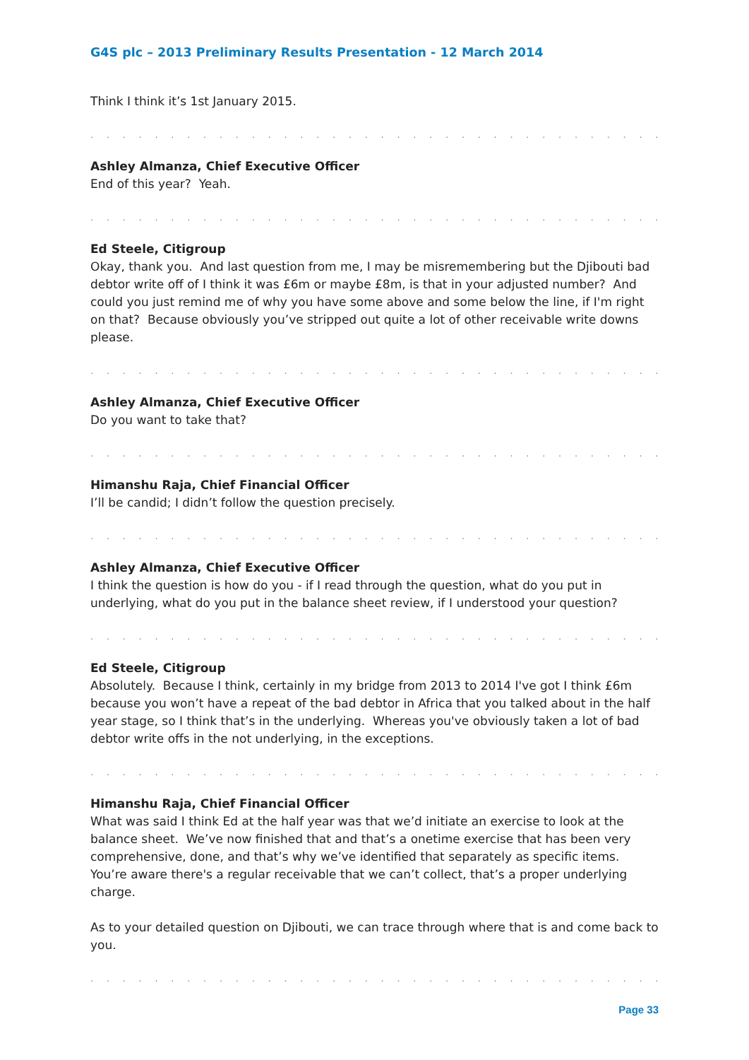G4S plc – 2013 Preliminary Results Presentation - 12 March 2014
Think I think it’s 1st January 2015.
. . . . . . . . . . . . . . . . . . . . . . . . . . . . . . . . . . . . . . . . . . . . . . . . . . . . . . . . . . . . . . .
Ashley Almanza, Chief Executive Officer
End of this year? Yeah.
. . . . . . . . . . . . . . . . . . . . . . . . . . . . . . . . . . . . . . . . . . . . . . . . . . . . . . . . . . . . . . .
Ed Steele, Citigroup
Okay, thank you. And last question from me, I may be misremembering but the Djibouti bad debtor write off of I think it was £6m or maybe £8m, is that in your adjusted number? And could you just remind me of why you have some above and some below the line, if I'm right on that? Because obviously you’ve stripped out quite a lot of other receivable write downs please.
. . . . . . . . . . . . . . . . . . . . . . . . . . . . . . . . . . . . . . . . . . . . . . . . . . . . . . . . . . . . . . .
Ashley Almanza, Chief Executive Officer
Do you want to take that?
. . . . . . . . . . . . . . . . . . . . . . . . . . . . . . . . . . . . . . . . . . . . . . . . . . . . . . . . . . . . . . .
Himanshu Raja, Chief Financial Officer
I’ll be candid; I didn’t follow the question precisely.
. . . . . . . . . . . . . . . . . . . . . . . . . . . . . . . . . . . . . . . . . . . . . . . . . . . . . . . . . . . . . . .
Ashley Almanza, Chief Executive Officer
I think the question is how do you - if I read through the question, what do you put in underlying, what do you put in the balance sheet review, if I understood your question?
. . . . . . . . . . . . . . . . . . . . . . . . . . . . . . . . . . . . . . . . . . . . . . . . . . . . . . . . . . . . . . .
Ed Steele, Citigroup
Absolutely. Because I think, certainly in my bridge from 2013 to 2014 I've got I think £6m because you won’t have a repeat of the bad debtor in Africa that you talked about in the half year stage, so I think that’s in the underlying. Whereas you've obviously taken a lot of bad debtor write offs in the not underlying, in the exceptions.
. . . . . . . . . . . . . . . . . . . . . . . . . . . . . . . . . . . . . . . . . . . . . . . . . . . . . . . . . . . . . . .
Himanshu Raja, Chief Financial Officer
What was said I think Ed at the half year was that we’d initiate an exercise to look at the balance sheet. We’ve now finished that and that’s a onetime exercise that has been very comprehensive, done, and that’s why we’ve identified that separately as specific items. You’re aware there's a regular receivable that we can’t collect, that’s a proper underlying charge.
As to your detailed question on Djibouti, we can trace through where that is and come back to you.
. . . . . . . . . . . . . . . . . . . . . . . . . . . . . . . . . . . . . . . . . . . . . . . . . . . . . . . . . . . . . . .
Page 33